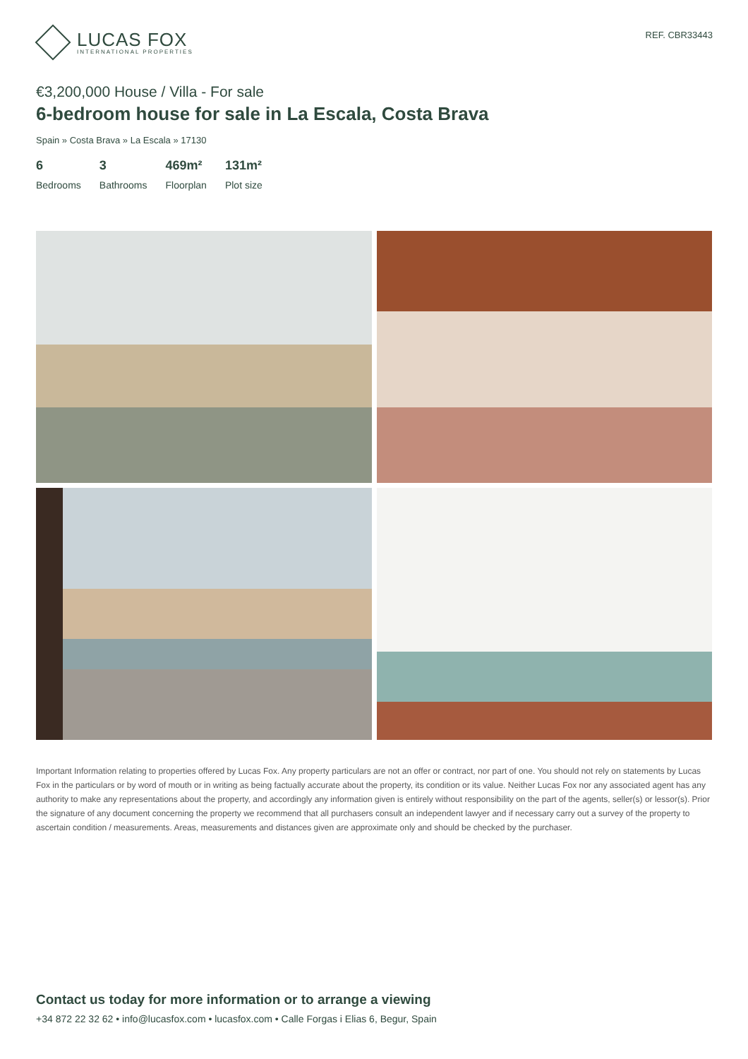LUCAS FOX
INTERNATIONAL PROPERTIES
REF. CBR33443
€3,200,000 House / Villa - For sale
6-bedroom house for sale in La Escala, Costa Brava
Spain » Costa Brava » La Escala » 17130
6
Bedrooms
3
Bathrooms
469m²
Floorplan
131m²
Plot size
Important Information relating to properties offered by Lucas Fox. Any property particulars are not an offer or contract, nor part of one. You should not rely on statements by Lucas Fox in the particulars or by word of mouth or in writing as being factually accurate about the property, its condition or its value. Neither Lucas Fox nor any associated agent has any authority to make any representations about the property, and accordingly any information given is entirely without responsibility on the part of the agents, seller(s) or lessor(s). Prior the signature of any document concerning the property we recommend that all purchasers consult an independent lawyer and if necessary carry out a survey of the property to ascertain condition / measurements. Areas, measurements and distances given are approximate only and should be checked by the purchaser.
Contact us today for more information or to arrange a viewing
+34 872 22 32 62 • info@lucasfox.com • lucasfox.com • Calle Forgas i Elias 6, Begur, Spain